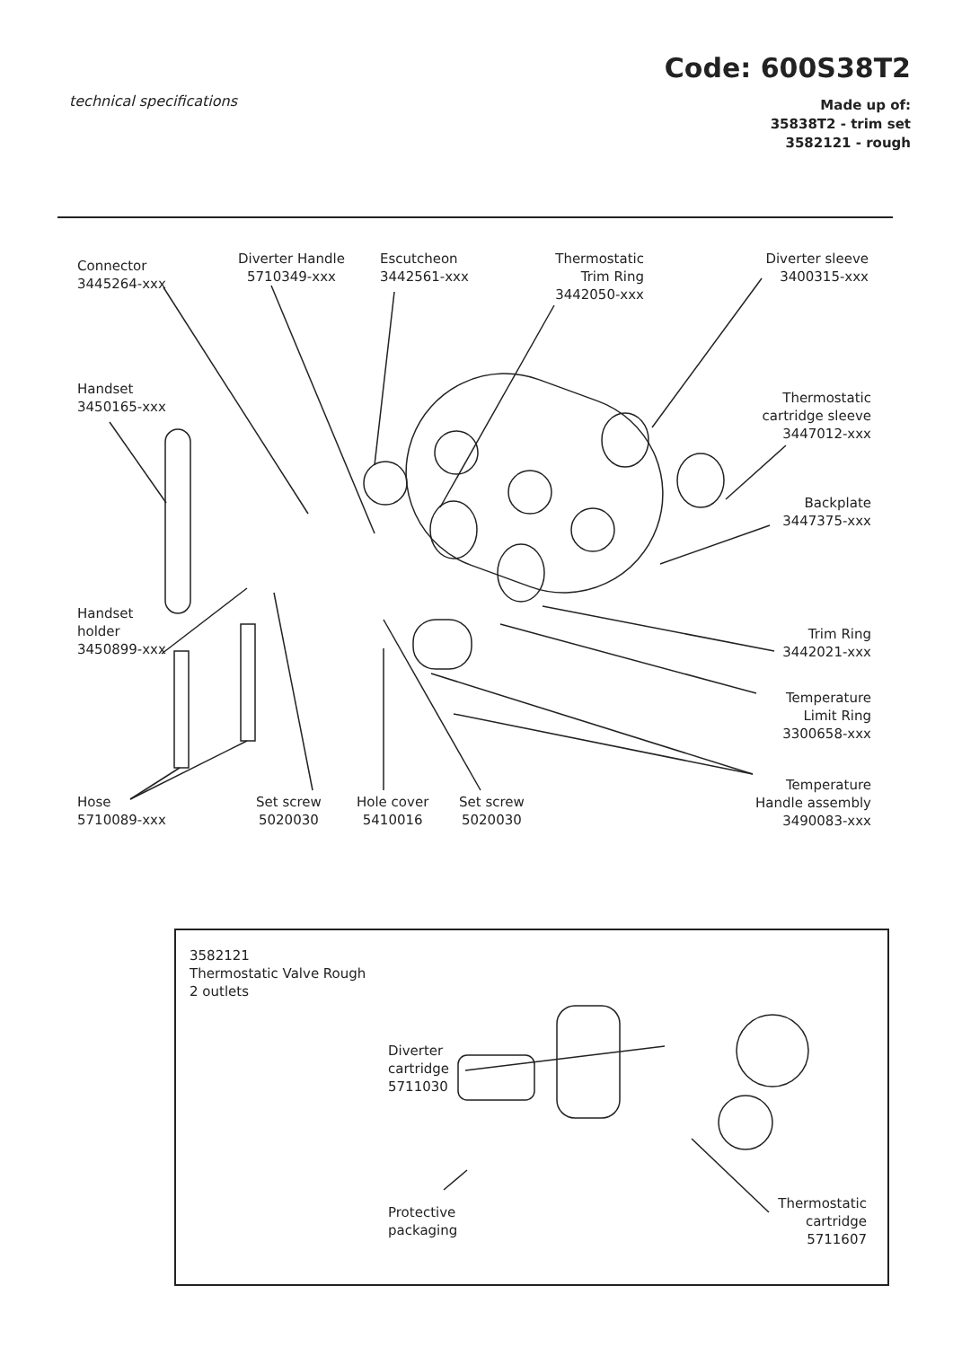technical specifications
Code: 600S38T2
Made up of:
35838T2 - trim set
3582121 - rough
Connector
3445264-xxx
Diverter Handle
5710349-xxx
Escutcheon
3442561-xxx
Thermostatic
Trim Ring
3442050-xxx
Diverter sleeve
3400315-xxx
Handset
3450165-xxx
Thermostatic
cartridge sleeve
3447012-xxx
Backplate
3447375-xxx
Handset
holder
3450899-xxx
Trim Ring
3442021-xxx
Temperature
Limit Ring
3300658-xxx
Temperature
Handle assembly
3490083-xxx
Hose
5710089-xxx
Set screw
5020030
Hole cover
5410016
Set screw
5020030
3582121
Thermostatic Valve Rough
2 outlets
Diverter
cartridge
5711030
Protective
packaging
Thermostatic
cartridge
5711607